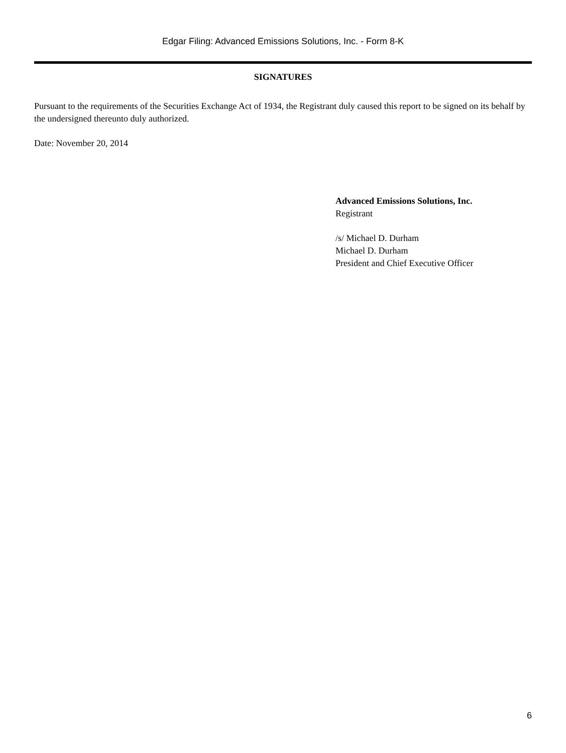Edgar Filing: Advanced Emissions Solutions, Inc. - Form 8-K
SIGNATURES
Pursuant to the requirements of the Securities Exchange Act of 1934, the Registrant duly caused this report to be signed on its behalf by the undersigned thereunto duly authorized.
Date: November 20, 2014
Advanced Emissions Solutions, Inc.
Registrant
/s/ Michael D. Durham
Michael D. Durham
President and Chief Executive Officer
6